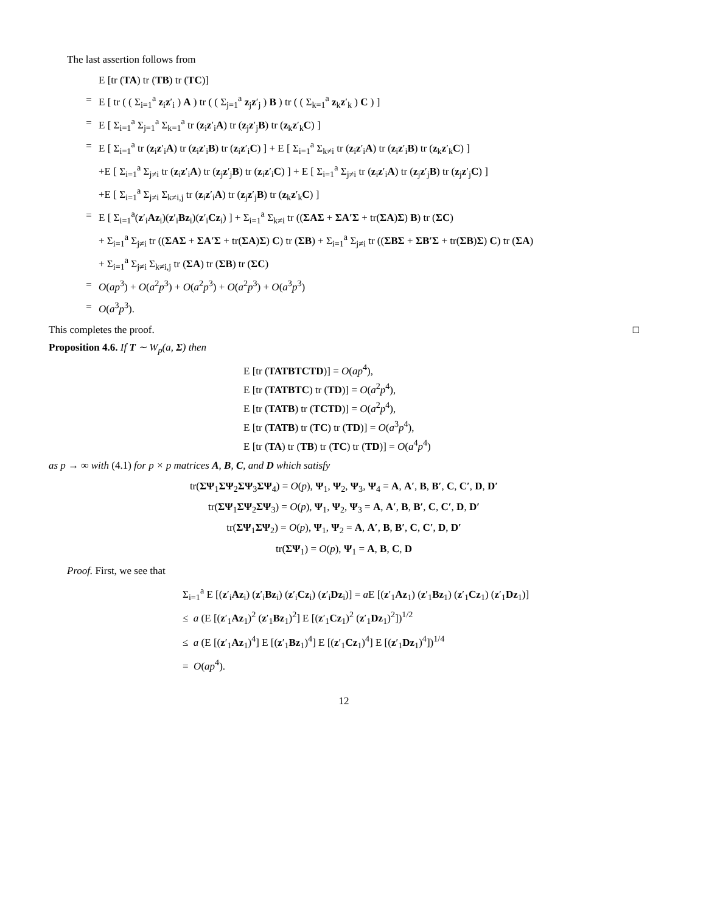The last assertion follows from
E [tr (TA) tr (TB) tr (TC)]
= E [ tr ( ( Σ<sub>i=1</sub><sup>a</sup> z<sub>i</sub>z′<sub>i</sub> ) A ) tr ( ( Σ<sub>j=1</sub><sup>a</sup> z<sub>j</sub>z′<sub>j</sub> ) B ) tr ( ( Σ<sub>k=1</sub><sup>a</sup> z<sub>k</sub>z′<sub>k</sub> ) C ) ]
= E [ Σ<sub>i=1</sub><sup>a</sup> Σ<sub>j=1</sub><sup>a</sup> Σ<sub>k=1</sub><sup>a</sup> tr (z<sub>i</sub>z′<sub>i</sub>A) tr (z<sub>j</sub>z′<sub>j</sub>B) tr (z<sub>k</sub>z′<sub>k</sub>C) ]
= E [ Σ<sub>i=1</sub><sup>a</sup> tr (z<sub>i</sub>z′<sub>i</sub>A) tr (z<sub>i</sub>z′<sub>i</sub>B) tr (z<sub>i</sub>z′<sub>i</sub>C) ] + E [ Σ<sub>i=1</sub><sup>a</sup> Σ<sub>k≠i</sub> tr (z<sub>i</sub>z′<sub>i</sub>A) tr (z<sub>i</sub>z′<sub>i</sub>B) tr (z<sub>k</sub>z′<sub>k</sub>C) ]
+E [ Σ<sub>i=1</sub><sup>a</sup> Σ<sub>j≠i</sub> tr (z<sub>i</sub>z′<sub>i</sub>A) tr (z<sub>j</sub>z′<sub>j</sub>B) tr (z<sub>i</sub>z′<sub>i</sub>C) ] + E [ Σ<sub>i=1</sub><sup>a</sup> Σ<sub>j≠i</sub> tr (z<sub>i</sub>z′<sub>i</sub>A) tr (z<sub>j</sub>z′<sub>j</sub>B) tr (z<sub>j</sub>z′<sub>j</sub>C) ]
+E [ Σ<sub>i=1</sub><sup>a</sup> Σ<sub>j≠i</sub> Σ<sub>k≠i,j</sub> tr (z<sub>i</sub>z′<sub>i</sub>A) tr (z<sub>j</sub>z′<sub>j</sub>B) tr (z<sub>k</sub>z′<sub>k</sub>C) ]
= E [ Σ<sub>i=1</sub><sup>a</sup>(z′<sub>i</sub>Az<sub>i</sub>)(z′<sub>i</sub>Bz<sub>i</sub>)(z′<sub>i</sub>Cz<sub>i</sub>) ] + Σ<sub>i=1</sub><sup>a</sup> Σ<sub>k≠i</sub> tr ((ΣAΣ + ΣA′Σ + tr(ΣA)Σ) B) tr (ΣC)
+ Σ<sub>i=1</sub><sup>a</sup> Σ<sub>j≠i</sub> tr ((ΣAΣ + ΣA′Σ + tr(ΣA)Σ) C) tr (ΣB) + Σ<sub>i=1</sub><sup>a</sup> Σ<sub>j≠i</sub> tr ((ΣBΣ + ΣB′Σ + tr(ΣB)Σ) C) tr (ΣA)
+ Σ<sub>i=1</sub><sup>a</sup> Σ<sub>j≠i</sub> Σ<sub>k≠i,j</sub> tr (ΣA) tr (ΣB) tr (ΣC)
= O(ap<sup>3</sup>) + O(a<sup>2</sup>p<sup>3</sup>) + O(a<sup>2</sup>p<sup>3</sup>) + O(a<sup>2</sup>p<sup>3</sup>) + O(a<sup>3</sup>p<sup>3</sup>)
= O(a<sup>3</sup>p<sup>3</sup>).
This completes the proof. □
Proposition 4.6. If T ∼ W<sub>p</sub>(a, Σ) then
E [tr (TATBTCTD)] = O(ap<sup>4</sup>),
E [tr (TATBTC) tr (TD)] = O(a<sup>2</sup>p<sup>4</sup>),
E [tr (TATB) tr (TCTD)] = O(a<sup>2</sup>p<sup>4</sup>),
E [tr (TATB) tr (TC) tr (TD)] = O(a<sup>3</sup>p<sup>4</sup>),
E [tr (TA) tr (TB) tr (TC) tr (TD)] = O(a<sup>4</sup>p<sup>4</sup>)
as p → ∞ with (4.1) for p × p matrices A, B, C, and D which satisfy
tr(ΣΨ<sub>1</sub>ΣΨ<sub>2</sub>ΣΨ<sub>3</sub>ΣΨ<sub>4</sub>) = O(p), Ψ<sub>1</sub>, Ψ<sub>2</sub>, Ψ<sub>3</sub>, Ψ<sub>4</sub> = A, A′, B, B′, C, C′, D, D′
tr(ΣΨ<sub>1</sub>ΣΨ<sub>2</sub>ΣΨ<sub>3</sub>) = O(p), Ψ<sub>1</sub>, Ψ<sub>2</sub>, Ψ<sub>3</sub> = A, A′, B, B′, C, C′, D, D′
tr(ΣΨ<sub>1</sub>ΣΨ<sub>2</sub>) = O(p), Ψ<sub>1</sub>, Ψ<sub>2</sub> = A, A′, B, B′, C, C′, D, D′
tr(ΣΨ<sub>1</sub>) = O(p), Ψ<sub>1</sub> = A, B, C, D
Proof. First, we see that
Σ<sub>i=1</sub><sup>a</sup> E [(z′<sub>i</sub>Az<sub>i</sub>) (z′<sub>i</sub>Bz<sub>i</sub>) (z′<sub>i</sub>Cz<sub>i</sub>) (z′<sub>i</sub>Dz<sub>i</sub>)] = a E [(z′<sub>1</sub>Az<sub>1</sub>) (z′<sub>1</sub>Bz<sub>1</sub>) (z′<sub>1</sub>Cz<sub>1</sub>) (z′<sub>1</sub>Dz<sub>1</sub>)]
≤ a (E [(z′<sub>1</sub>Az<sub>1</sub>)<sup>2</sup> (z′<sub>1</sub>Bz<sub>1</sub>)<sup>2</sup>] E [(z′<sub>1</sub>Cz<sub>1</sub>)<sup>2</sup> (z′<sub>1</sub>Dz<sub>1</sub>)<sup>2</sup>])<sup>1/2</sup>
≤ a (E [(z′<sub>1</sub>Az<sub>1</sub>)<sup>4</sup>] E [(z′<sub>1</sub>Bz<sub>1</sub>)<sup>4</sup>] E [(z′<sub>1</sub>Cz<sub>1</sub>)<sup>4</sup>] E [(z′<sub>1</sub>Dz<sub>1</sub>)<sup>4</sup>])<sup>1/4</sup>
= O(ap<sup>4</sup>).
12